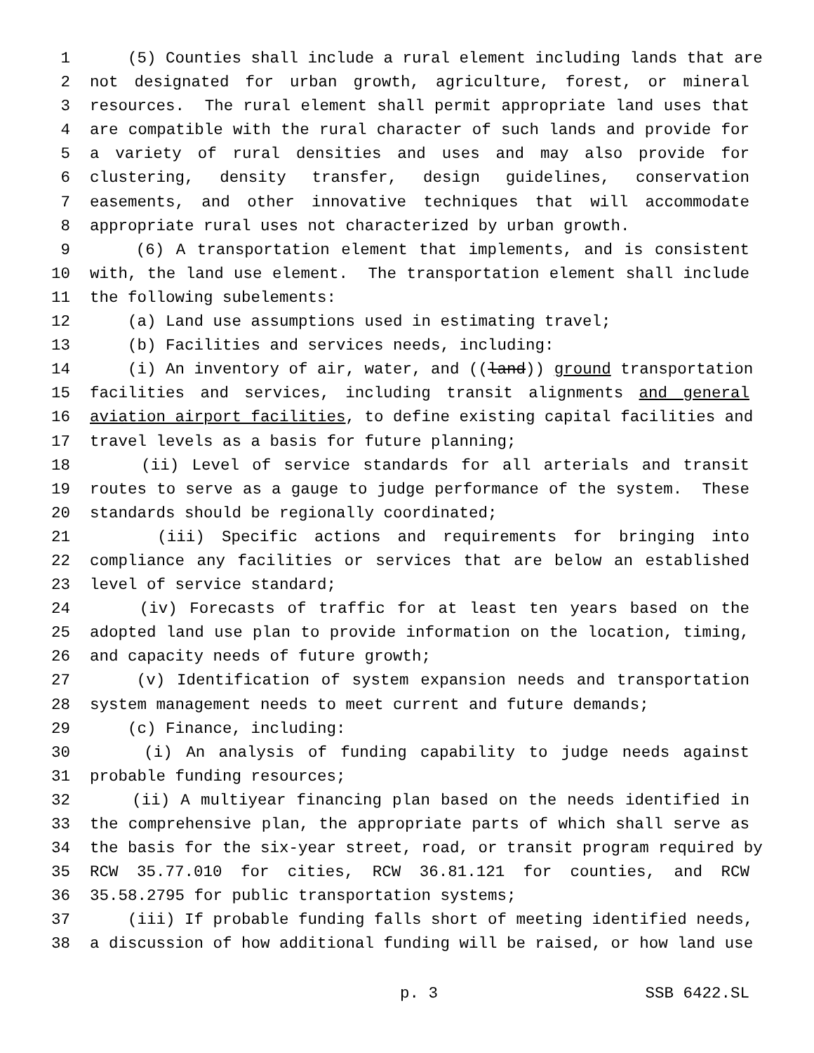1 (5) Counties shall include a rural element including lands that are
2 not designated for urban growth, agriculture, forest, or mineral
3 resources. The rural element shall permit appropriate land uses that
4 are compatible with the rural character of such lands and provide for
5 a variety of rural densities and uses and may also provide for
6 clustering, density transfer, design guidelines, conservation
7 easements, and other innovative techniques that will accommodate
8 appropriate rural uses not characterized by urban growth.
9 (6) A transportation element that implements, and is consistent
10 with, the land use element. The transportation element shall include
11 the following subelements:
12 (a) Land use assumptions used in estimating travel;
13 (b) Facilities and services needs, including:
14 (i) An inventory of air, water, and ((land)) ground transportation
15 facilities and services, including transit alignments and general
16 aviation airport facilities, to define existing capital facilities and
17 travel levels as a basis for future planning;
18 (ii) Level of service standards for all arterials and transit
19 routes to serve as a gauge to judge performance of the system. These
20 standards should be regionally coordinated;
21 (iii) Specific actions and requirements for bringing into
22 compliance any facilities or services that are below an established
23 level of service standard;
24 (iv) Forecasts of traffic for at least ten years based on the
25 adopted land use plan to provide information on the location, timing,
26 and capacity needs of future growth;
27 (v) Identification of system expansion needs and transportation
28 system management needs to meet current and future demands;
29 (c) Finance, including:
30 (i) An analysis of funding capability to judge needs against
31 probable funding resources;
32 (ii) A multiyear financing plan based on the needs identified in
33 the comprehensive plan, the appropriate parts of which shall serve as
34 the basis for the six-year street, road, or transit program required by
35 RCW 35.77.010 for cities, RCW 36.81.121 for counties, and RCW
36 35.58.2795 for public transportation systems;
37 (iii) If probable funding falls short of meeting identified needs,
38 a discussion of how additional funding will be raised, or how land use
p. 3 SSB 6422.SL